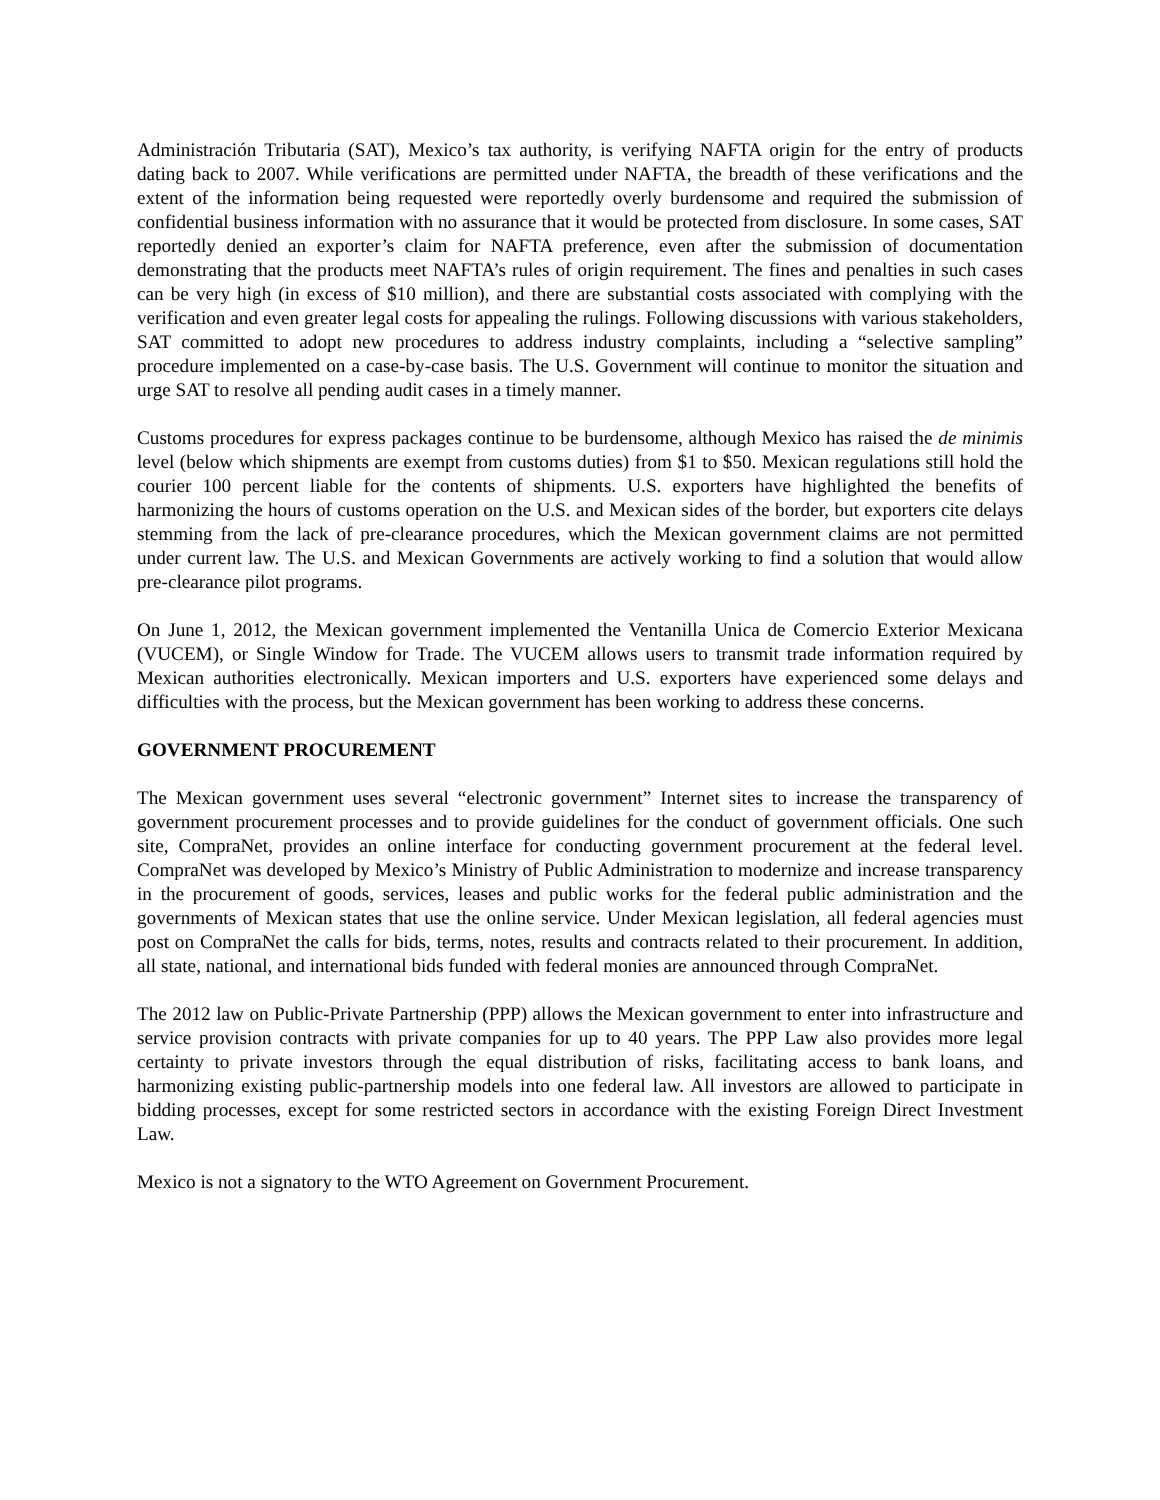Administración Tributaria (SAT), Mexico’s tax authority, is verifying NAFTA origin for the entry of products dating back to 2007. While verifications are permitted under NAFTA, the breadth of these verifications and the extent of the information being requested were reportedly overly burdensome and required the submission of confidential business information with no assurance that it would be protected from disclosure. In some cases, SAT reportedly denied an exporter’s claim for NAFTA preference, even after the submission of documentation demonstrating that the products meet NAFTA’s rules of origin requirement. The fines and penalties in such cases can be very high (in excess of $10 million), and there are substantial costs associated with complying with the verification and even greater legal costs for appealing the rulings. Following discussions with various stakeholders, SAT committed to adopt new procedures to address industry complaints, including a “selective sampling” procedure implemented on a case-by-case basis. The U.S. Government will continue to monitor the situation and urge SAT to resolve all pending audit cases in a timely manner.
Customs procedures for express packages continue to be burdensome, although Mexico has raised the de minimis level (below which shipments are exempt from customs duties) from $1 to $50. Mexican regulations still hold the courier 100 percent liable for the contents of shipments. U.S. exporters have highlighted the benefits of harmonizing the hours of customs operation on the U.S. and Mexican sides of the border, but exporters cite delays stemming from the lack of pre-clearance procedures, which the Mexican government claims are not permitted under current law. The U.S. and Mexican Governments are actively working to find a solution that would allow pre-clearance pilot programs.
On June 1, 2012, the Mexican government implemented the Ventanilla Unica de Comercio Exterior Mexicana (VUCEM), or Single Window for Trade. The VUCEM allows users to transmit trade information required by Mexican authorities electronically. Mexican importers and U.S. exporters have experienced some delays and difficulties with the process, but the Mexican government has been working to address these concerns.
GOVERNMENT PROCUREMENT
The Mexican government uses several “electronic government” Internet sites to increase the transparency of government procurement processes and to provide guidelines for the conduct of government officials. One such site, CompraNet, provides an online interface for conducting government procurement at the federal level. CompraNet was developed by Mexico’s Ministry of Public Administration to modernize and increase transparency in the procurement of goods, services, leases and public works for the federal public administration and the governments of Mexican states that use the online service. Under Mexican legislation, all federal agencies must post on CompraNet the calls for bids, terms, notes, results and contracts related to their procurement. In addition, all state, national, and international bids funded with federal monies are announced through CompraNet.
The 2012 law on Public-Private Partnership (PPP) allows the Mexican government to enter into infrastructure and service provision contracts with private companies for up to 40 years. The PPP Law also provides more legal certainty to private investors through the equal distribution of risks, facilitating access to bank loans, and harmonizing existing public-partnership models into one federal law. All investors are allowed to participate in bidding processes, except for some restricted sectors in accordance with the existing Foreign Direct Investment Law.
Mexico is not a signatory to the WTO Agreement on Government Procurement.